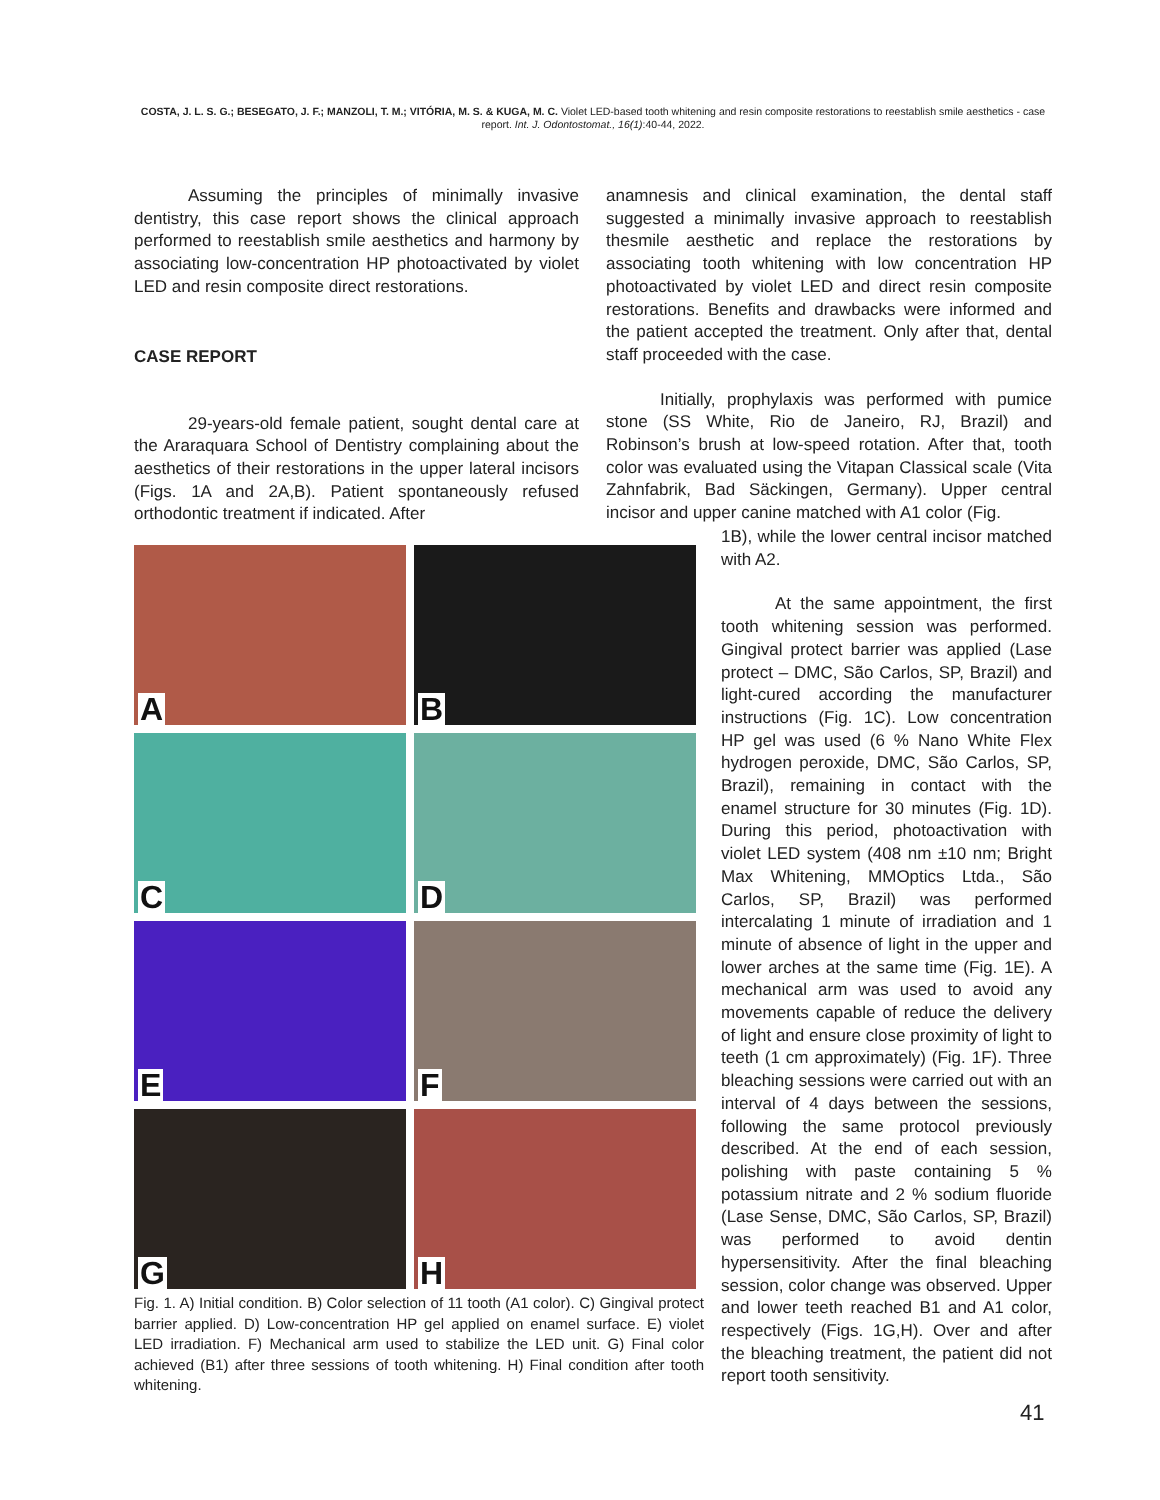COSTA, J. L. S. G.; BESEGATO, J. F.; MANZOLI, T. M.; VITÓRIA, M. S. & KUGA, M. C. Violet LED-based tooth whitening and resin composite restorations to reestablish smile aesthetics - case report. Int. J. Odontostomat., 16(1):40-44, 2022.
Assuming the principles of minimally invasive dentistry, this case report shows the clinical approach performed to reestablish smile aesthetics and harmony by associating low-concentration HP photoactivated by violet LED and resin composite direct restorations.
CASE REPORT
29-years-old female patient, sought dental care at the Araraquara School of Dentistry complaining about the aesthetics of their restorations in the upper lateral incisors (Figs. 1A and 2A,B). Patient spontaneously refused orthodontic treatment if indicated. After
anamnesis and clinical examination, the dental staff suggested a minimally invasive approach to reestablish thesmile aesthetic and replace the restorations by associating tooth whitening with low concentration HP photoactivated by violet LED and direct resin composite restorations. Benefits and drawbacks were informed and the patient accepted the treatment. Only after that, dental staff proceeded with the case.
Initially, prophylaxis was performed with pumice stone (SS White, Rio de Janeiro, RJ, Brazil) and Robinson’s brush at low-speed rotation. After that, tooth color was evaluated using the Vitapan Classical scale (Vita Zahnfabrik, Bad Säckingen, Germany). Upper central incisor and upper canine matched with A1 color (Fig.
1B), while the lower central incisor matched with A2.
At the same appointment, the first tooth whitening session was performed. Gingival protect barrier was applied (Lase protect – DMC, São Carlos, SP, Brazil) and light-cured according the manufacturer instructions (Fig. 1C). Low concentration HP gel was used (6 % Nano White Flex hydrogen peroxide, DMC, São Carlos, SP, Brazil), remaining in contact with the enamel structure for 30 minutes (Fig. 1D). During this period, photoactivation with violet LED system (408 nm ±10 nm; Bright Max Whitening, MMOptics Ltda., São Carlos, SP, Brazil) was performed intercalating 1 minute of irradiation and 1 minute of absence of light in the upper and lower arches at the same time (Fig. 1E). A mechanical arm was used to avoid any movements capable of reduce the delivery of light and ensure close proximity of light to teeth (1 cm approximately) (Fig. 1F). Three bleaching sessions were carried out with an interval of 4 days between the sessions, following the same protocol previously described. At the end of each session, polishing with paste containing 5 % potassium nitrate and 2 % sodium fluoride (Lase Sense, DMC, São Carlos, SP, Brazil) was performed to avoid dentin hypersensitivity. After the final bleaching session, color change was observed. Upper and lower teeth reached B1 and A1 color, respectively (Figs. 1G,H). Over and after the bleaching treatment, the patient did not report tooth sensitivity.
A
B
C
D
E
F
G
H
Fig. 1. A) Initial condition. B) Color selection of 11 tooth (A1 color). C) Gingival protect barrier applied. D) Low-concentration HP gel applied on enamel surface. E) violet LED irradiation. F) Mechanical arm used to stabilize the LED unit. G) Final color achieved (B1) after three sessions of tooth whitening. H) Final condition after tooth whitening.
41